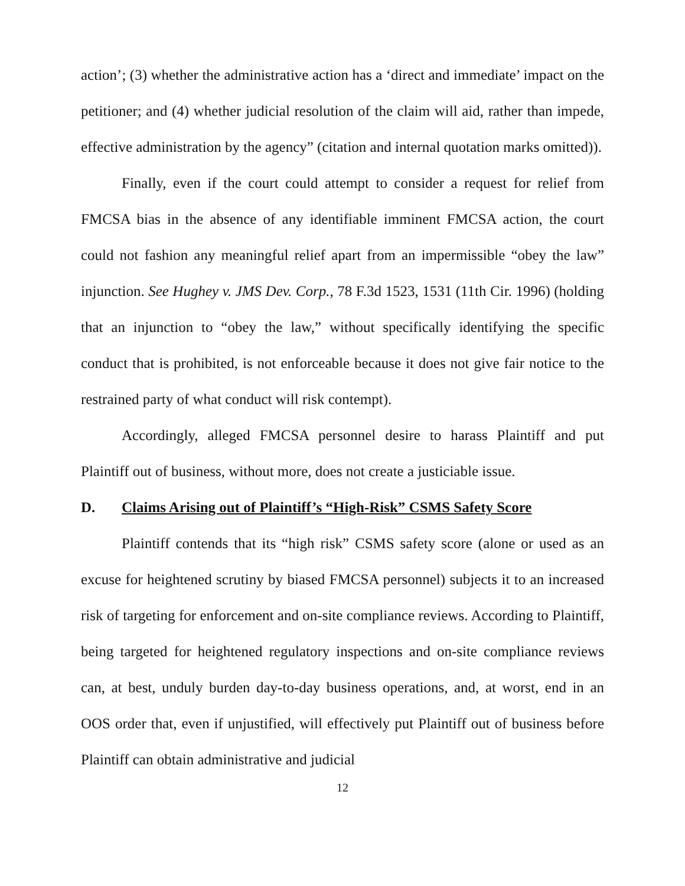action’; (3) whether the administrative action has a ‘direct and immediate’ impact on the petitioner; and (4) whether judicial resolution of the claim will aid, rather than impede, effective administration by the agency” (citation and internal quotation marks omitted)).
Finally, even if the court could attempt to consider a request for relief from FMCSA bias in the absence of any identifiable imminent FMCSA action, the court could not fashion any meaningful relief apart from an impermissible “obey the law” injunction. See Hughey v. JMS Dev. Corp., 78 F.3d 1523, 1531 (11th Cir. 1996) (holding that an injunction to “obey the law,” without specifically identifying the specific conduct that is prohibited, is not enforceable because it does not give fair notice to the restrained party of what conduct will risk contempt).
Accordingly, alleged FMCSA personnel desire to harass Plaintiff and put Plaintiff out of business, without more, does not create a justiciable issue.
D. Claims Arising out of Plaintiff’s “High-Risk” CSMS Safety Score
Plaintiff contends that its “high risk” CSMS safety score (alone or used as an excuse for heightened scrutiny by biased FMCSA personnel) subjects it to an increased risk of targeting for enforcement and on-site compliance reviews. According to Plaintiff, being targeted for heightened regulatory inspections and on-site compliance reviews can, at best, unduly burden day-to-day business operations, and, at worst, end in an OOS order that, even if unjustified, will effectively put Plaintiff out of business before Plaintiff can obtain administrative and judicial
12